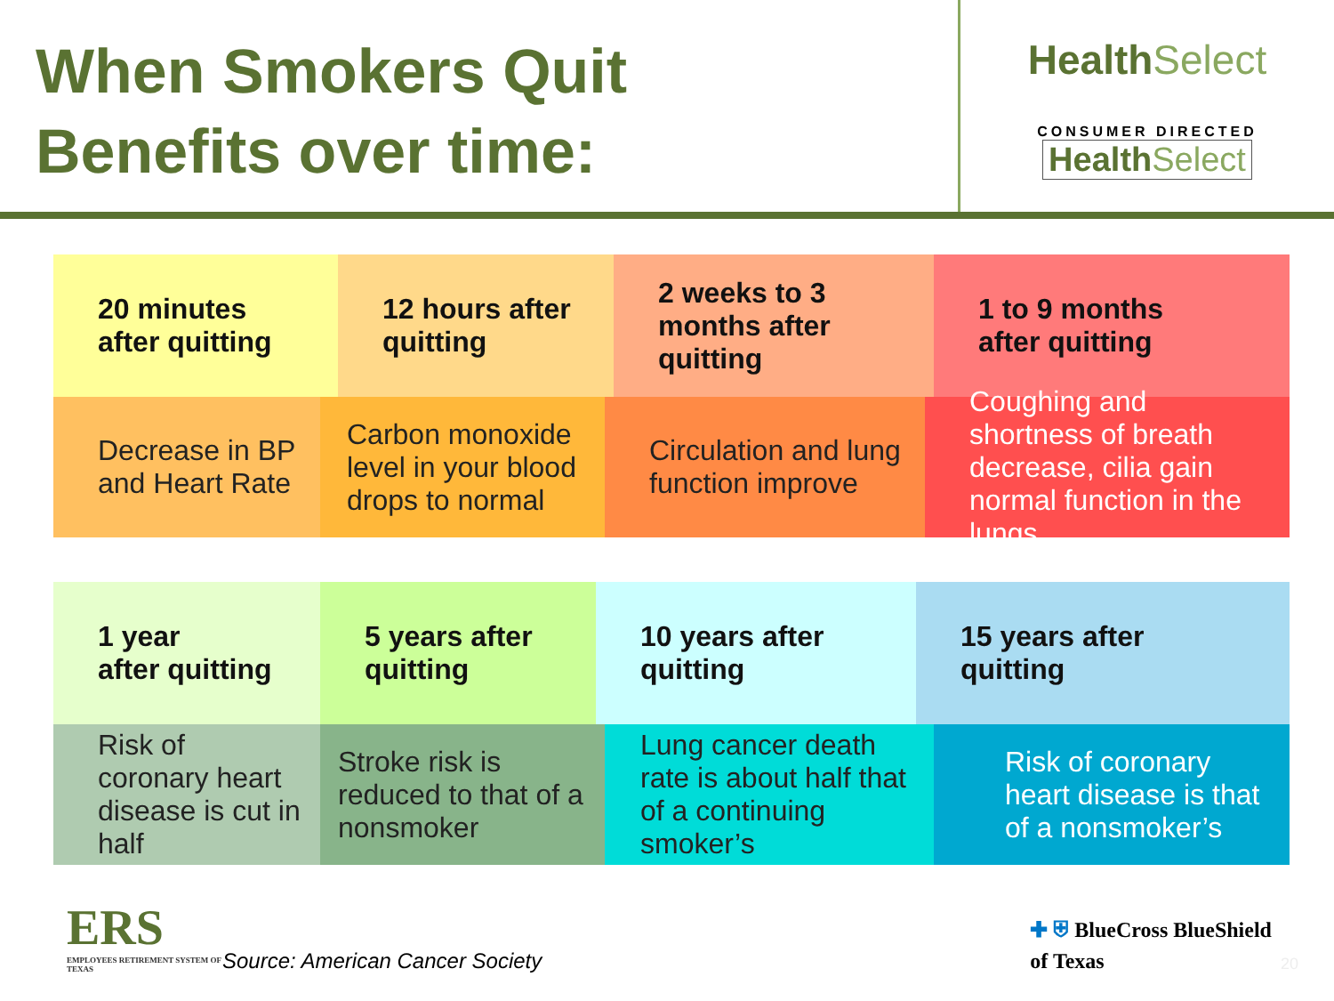When Smokers Quit
Benefits over time:
HealthSelect
CONSUMER DIRECTED
HealthSelect
20 minutes
after quitting
12 hours after
quitting
2 weeks to 3
months after
quitting
1 to 9 months
after quitting
Decrease in BP
and Heart Rate
Carbon monoxide level in your blood drops to normal
Circulation and lung function improve
Coughing and shortness of breath decrease, cilia gain normal function in the lungs
1 year
after quitting
5 years after
quitting
10 years after
quitting
15 years after
quitting
Risk of coronary heart disease is cut in half
Stroke risk is reduced to that of a nonsmoker
Lung cancer death rate is about half that of a continuing smoker’s
Risk of coronary heart disease is that of a nonsmoker’s
ERS
EMPLOYEES RETIREMENT SYSTEM OF TEXAS
Source: American Cancer Society
✚ ⛨ BlueCross BlueShield
of Texas
20